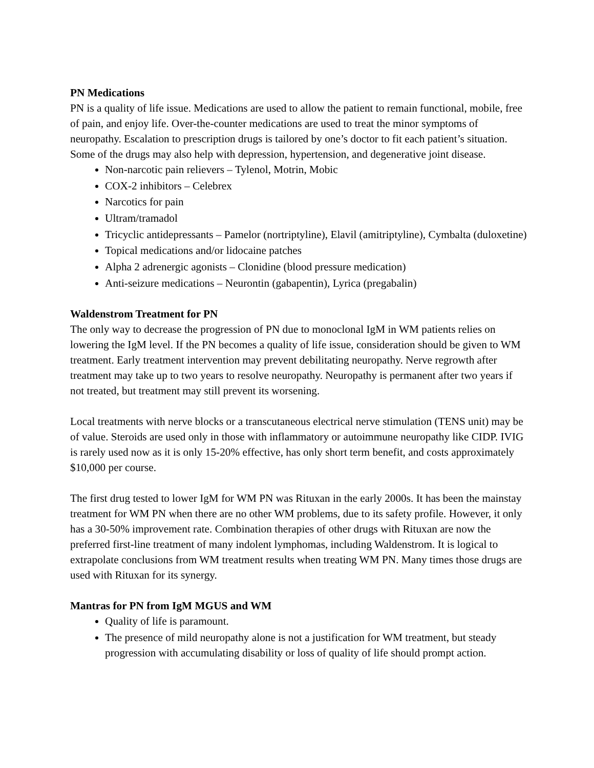PN Medications
PN is a quality of life issue. Medications are used to allow the patient to remain functional, mobile, free of pain, and enjoy life. Over-the-counter medications are used to treat the minor symptoms of neuropathy. Escalation to prescription drugs is tailored by one’s doctor to fit each patient’s situation. Some of the drugs may also help with depression, hypertension, and degenerative joint disease.
Non-narcotic pain relievers – Tylenol, Motrin, Mobic
COX-2 inhibitors – Celebrex
Narcotics for pain
Ultram/tramadol
Tricyclic antidepressants – Pamelor (nortriptyline), Elavil (amitriptyline), Cymbalta (duloxetine)
Topical medications and/or lidocaine patches
Alpha 2 adrenergic agonists – Clonidine (blood pressure medication)
Anti-seizure medications – Neurontin (gabapentin), Lyrica (pregabalin)
Waldenstrom Treatment for PN
The only way to decrease the progression of PN due to monoclonal IgM in WM patients relies on lowering the IgM level. If the PN becomes a quality of life issue, consideration should be given to WM treatment. Early treatment intervention may prevent debilitating neuropathy. Nerve regrowth after treatment may take up to two years to resolve neuropathy. Neuropathy is permanent after two years if not treated, but treatment may still prevent its worsening.
Local treatments with nerve blocks or a transcutaneous electrical nerve stimulation (TENS unit) may be of value. Steroids are used only in those with inflammatory or autoimmune neuropathy like CIDP. IVIG is rarely used now as it is only 15-20% effective, has only short term benefit, and costs approximately $10,000 per course.
The first drug tested to lower IgM for WM PN was Rituxan in the early 2000s. It has been the mainstay treatment for WM PN when there are no other WM problems, due to its safety profile. However, it only has a 30-50% improvement rate. Combination therapies of other drugs with Rituxan are now the preferred first-line treatment of many indolent lymphomas, including Waldenstrom. It is logical to extrapolate conclusions from WM treatment results when treating WM PN. Many times those drugs are used with Rituxan for its synergy.
Mantras for PN from IgM MGUS and WM
Quality of life is paramount.
The presence of mild neuropathy alone is not a justification for WM treatment, but steady progression with accumulating disability or loss of quality of life should prompt action.